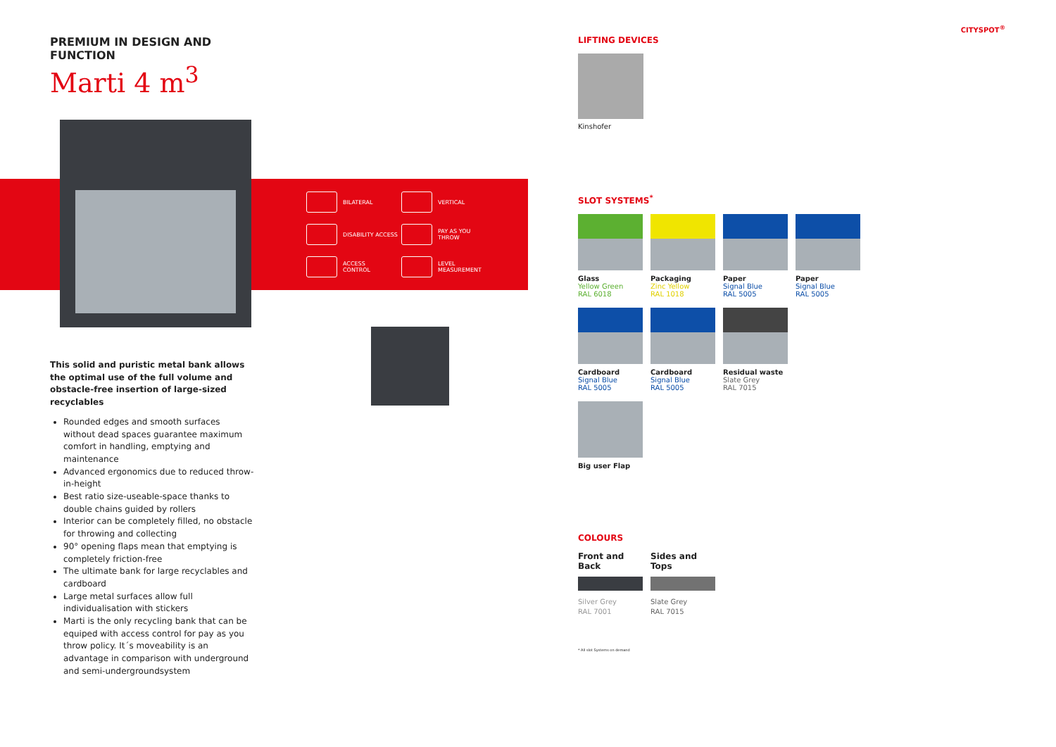CITYSPOT<sup>®</sup>
PREMIUM IN DESIGN AND FUNCTION
Marti 4 m<sup>3</sup>
BILATERAL
VERTICAL
DISABILITY ACCESS
PAY AS YOU
THROW
ACCESS
CONTROL
LEVEL
MEASUREMENT
This solid and puristic metal bank allows the optimal use of the full volume and obstacle-free insertion of large-sized recyclables
Rounded edges and smooth surfaces without dead spaces guarantee maximum comfort in handling, emptying and maintenance
Advanced ergonomics due to reduced throw-in-height
Best ratio size-useable-space thanks to double chains guided by rollers
Interior can be completely filled, no obstacle for throwing and collecting
90° opening flaps mean that emptying is completely friction-free
The ultimate bank for large recyclables and cardboard
Large metal surfaces allow full individualisation with stickers
Marti is the only recycling bank that can be equiped with access control for pay as you throw policy. It´s moveability is an advantage in comparison with underground and semi-undergroundsystem
LIFTING DEVICES
Kinshofer
SLOT SYSTEMS<sup>*</sup>
Glass
Yellow Green
RAL 6018
Packaging
Zinc Yellow
RAL 1018
Paper
Signal Blue
RAL 5005
Paper
Signal Blue
RAL 5005
Cardboard
Signal Blue
RAL 5005
Cardboard
Signal Blue
RAL 5005
Residual waste
Slate Grey
RAL 7015
Big user Flap
COLOURS
Front and Back
Silver Grey
RAL 7001
Sides and Tops
Slate Grey
RAL 7015
* All slot Systems on demand